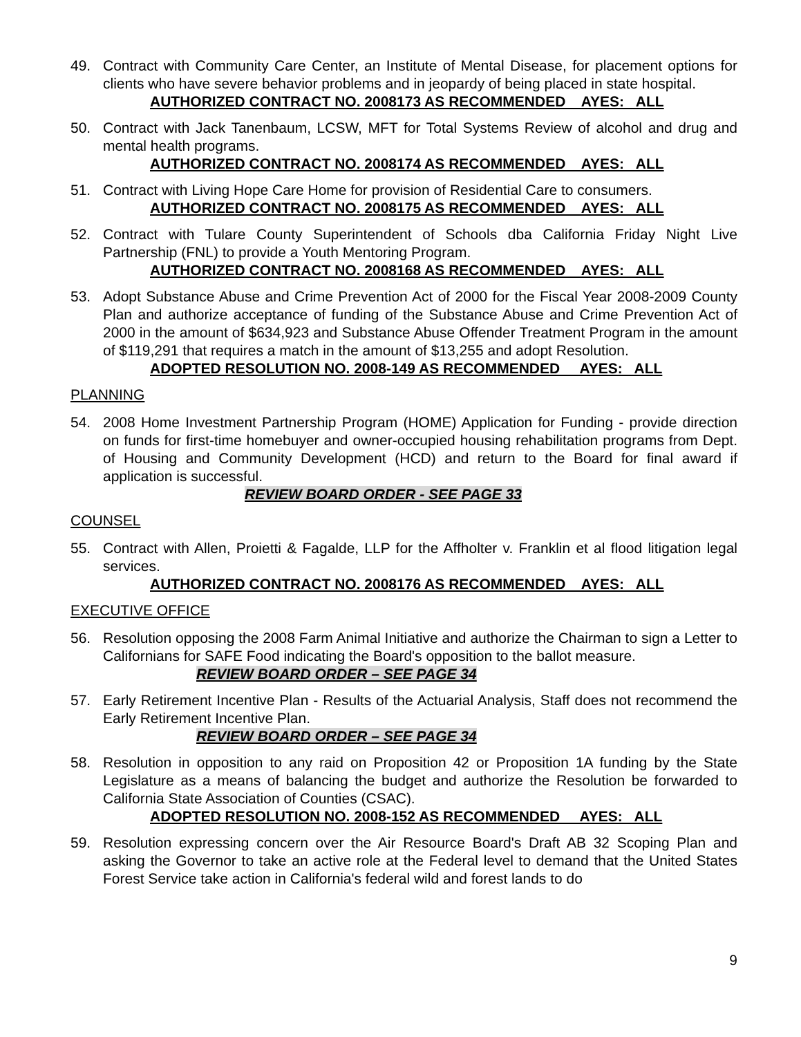49. Contract with Community Care Center, an Institute of Mental Disease, for placement options for clients who have severe behavior problems and in jeopardy of being placed in state hospital.
AUTHORIZED CONTRACT NO. 2008173 AS RECOMMENDED AYES: ALL
50. Contract with Jack Tanenbaum, LCSW, MFT for Total Systems Review of alcohol and drug and mental health programs.
AUTHORIZED CONTRACT NO. 2008174 AS RECOMMENDED AYES: ALL
51. Contract with Living Hope Care Home for provision of Residential Care to consumers.
AUTHORIZED CONTRACT NO. 2008175 AS RECOMMENDED AYES: ALL
52. Contract with Tulare County Superintendent of Schools dba California Friday Night Live Partnership (FNL) to provide a Youth Mentoring Program.
AUTHORIZED CONTRACT NO. 2008168 AS RECOMMENDED AYES: ALL
53. Adopt Substance Abuse and Crime Prevention Act of 2000 for the Fiscal Year 2008-2009 County Plan and authorize acceptance of funding of the Substance Abuse and Crime Prevention Act of 2000 in the amount of $634,923 and Substance Abuse Offender Treatment Program in the amount of $119,291 that requires a match in the amount of $13,255 and adopt Resolution.
ADOPTED RESOLUTION NO. 2008-149 AS RECOMMENDED AYES: ALL
PLANNING
54. 2008 Home Investment Partnership Program (HOME) Application for Funding - provide direction on funds for first-time homebuyer and owner-occupied housing rehabilitation programs from Dept. of Housing and Community Development (HCD) and return to the Board for final award if application is successful.
REVIEW BOARD ORDER - SEE PAGE 33
COUNSEL
55. Contract with Allen, Proietti & Fagalde, LLP for the Affholter v. Franklin et al flood litigation legal services.
AUTHORIZED CONTRACT NO. 2008176 AS RECOMMENDED AYES: ALL
EXECUTIVE OFFICE
56. Resolution opposing the 2008 Farm Animal Initiative and authorize the Chairman to sign a Letter to Californians for SAFE Food indicating the Board's opposition to the ballot measure.
REVIEW BOARD ORDER – SEE PAGE 34
57. Early Retirement Incentive Plan - Results of the Actuarial Analysis, Staff does not recommend the Early Retirement Incentive Plan.
REVIEW BOARD ORDER – SEE PAGE 34
58. Resolution in opposition to any raid on Proposition 42 or Proposition 1A funding by the State Legislature as a means of balancing the budget and authorize the Resolution be forwarded to California State Association of Counties (CSAC).
ADOPTED RESOLUTION NO. 2008-152 AS RECOMMENDED AYES: ALL
59. Resolution expressing concern over the Air Resource Board's Draft AB 32 Scoping Plan and asking the Governor to take an active role at the Federal level to demand that the United States Forest Service take action in California's federal wild and forest lands to do
9